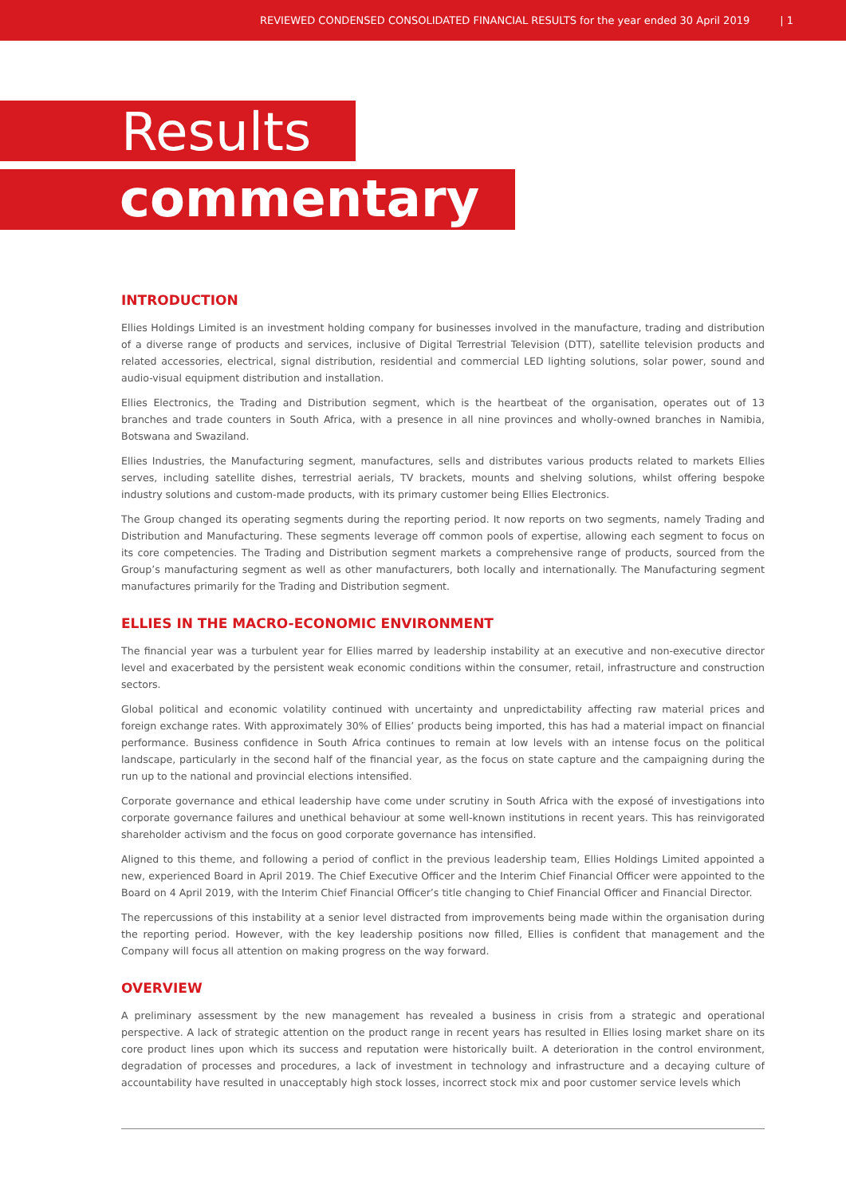REVIEWED CONDENSED CONSOLIDATED FINANCIAL RESULTS for the year ended 30 April 2019 | 1
Results
commentary
INTRODUCTION
Ellies Holdings Limited is an investment holding company for businesses involved in the manufacture, trading and distribution of a diverse range of products and services, inclusive of Digital Terrestrial Television (DTT), satellite television products and related accessories, electrical, signal distribution, residential and commercial LED lighting solutions, solar power, sound and audio-visual equipment distribution and installation.
Ellies Electronics, the Trading and Distribution segment, which is the heartbeat of the organisation, operates out of 13 branches and trade counters in South Africa, with a presence in all nine provinces and wholly-owned branches in Namibia, Botswana and Swaziland.
Ellies Industries, the Manufacturing segment, manufactures, sells and distributes various products related to markets Ellies serves, including satellite dishes, terrestrial aerials, TV brackets, mounts and shelving solutions, whilst offering bespoke industry solutions and custom-made products, with its primary customer being Ellies Electronics.
The Group changed its operating segments during the reporting period. It now reports on two segments, namely Trading and Distribution and Manufacturing. These segments leverage off common pools of expertise, allowing each segment to focus on its core competencies. The Trading and Distribution segment markets a comprehensive range of products, sourced from the Group’s manufacturing segment as well as other manufacturers, both locally and internationally. The Manufacturing segment manufactures primarily for the Trading and Distribution segment.
ELLIES IN THE MACRO-ECONOMIC ENVIRONMENT
The financial year was a turbulent year for Ellies marred by leadership instability at an executive and non-executive director level and exacerbated by the persistent weak economic conditions within the consumer, retail, infrastructure and construction sectors.
Global political and economic volatility continued with uncertainty and unpredictability affecting raw material prices and foreign exchange rates. With approximately 30% of Ellies’ products being imported, this has had a material impact on financial performance. Business confidence in South Africa continues to remain at low levels with an intense focus on the political landscape, particularly in the second half of the financial year, as the focus on state capture and the campaigning during the run up to the national and provincial elections intensified.
Corporate governance and ethical leadership have come under scrutiny in South Africa with the exposé of investigations into corporate governance failures and unethical behaviour at some well-known institutions in recent years. This has reinvigorated shareholder activism and the focus on good corporate governance has intensified.
Aligned to this theme, and following a period of conflict in the previous leadership team, Ellies Holdings Limited appointed a new, experienced Board in April 2019. The Chief Executive Officer and the Interim Chief Financial Officer were appointed to the Board on 4 April 2019, with the Interim Chief Financial Officer’s title changing to Chief Financial Officer and Financial Director.
The repercussions of this instability at a senior level distracted from improvements being made within the organisation during the reporting period. However, with the key leadership positions now filled, Ellies is confident that management and the Company will focus all attention on making progress on the way forward.
OVERVIEW
A preliminary assessment by the new management has revealed a business in crisis from a strategic and operational perspective. A lack of strategic attention on the product range in recent years has resulted in Ellies losing market share on its core product lines upon which its success and reputation were historically built. A deterioration in the control environment, degradation of processes and procedures, a lack of investment in technology and infrastructure and a decaying culture of accountability have resulted in unacceptably high stock losses, incorrect stock mix and poor customer service levels which